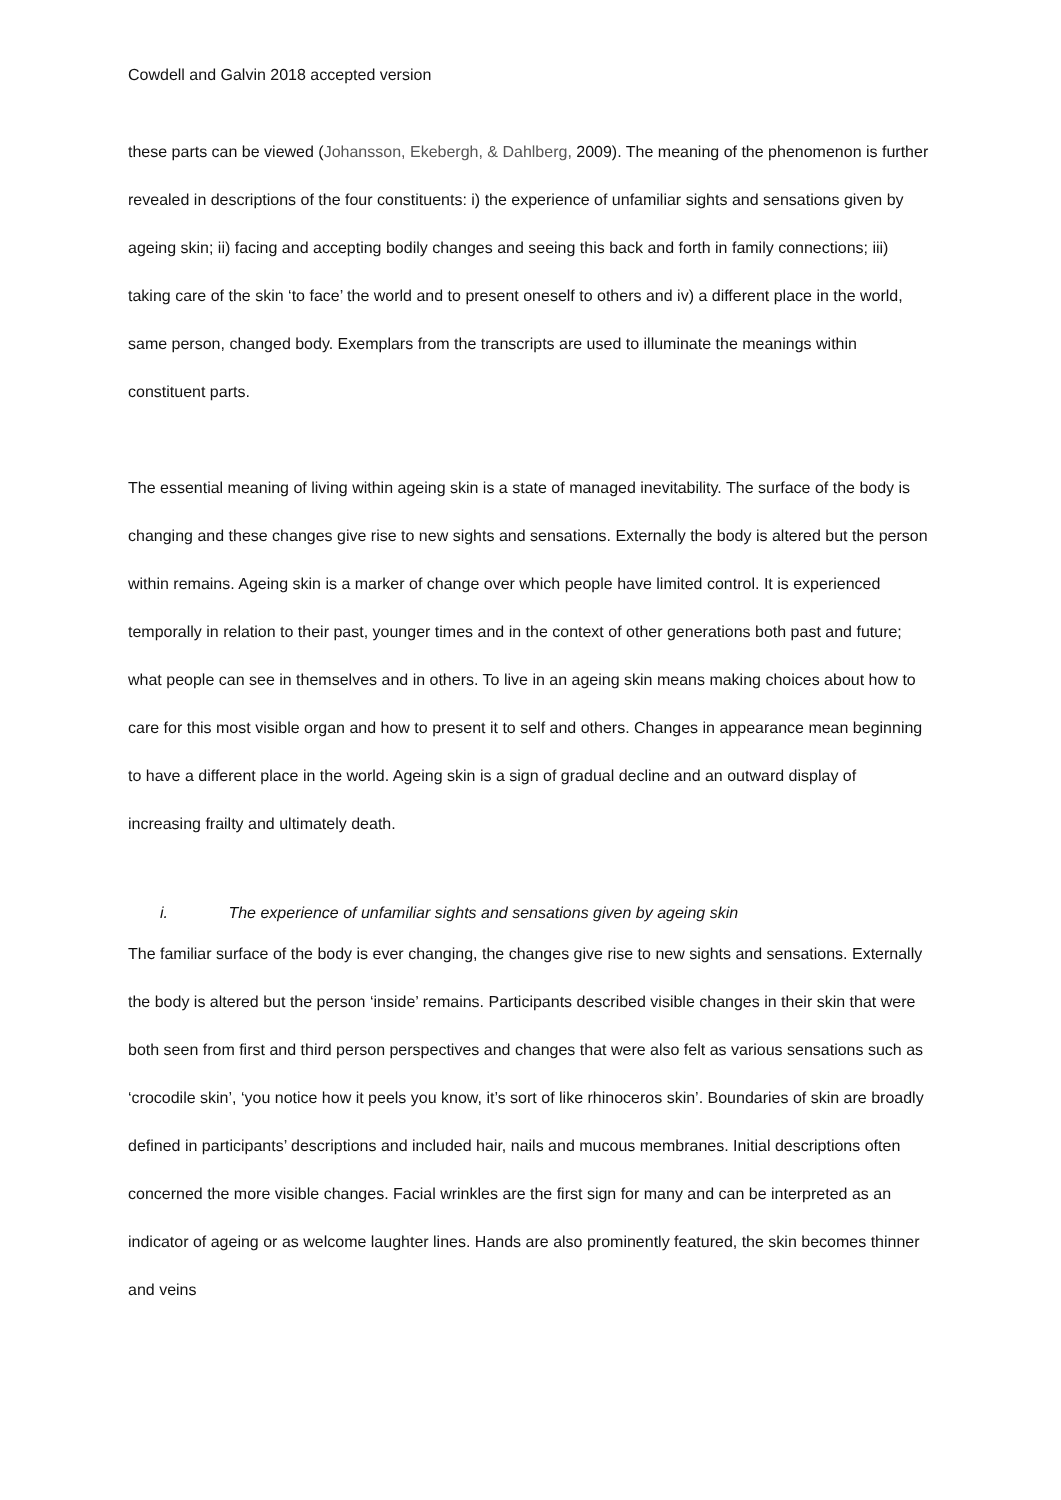Cowdell and Galvin 2018 accepted version
these parts can be viewed (Johansson, Ekebergh, & Dahlberg, 2009). The meaning of the phenomenon is further revealed in descriptions of the four constituents: i) the experience of unfamiliar sights and sensations given by ageing skin; ii) facing and accepting bodily changes and seeing this back and forth in family connections; iii) taking care of the skin ‘to face’ the world and to present oneself to others and iv) a different place in the world, same person, changed body. Exemplars from the transcripts are used to illuminate the meanings within constituent parts.
The essential meaning of living within ageing skin is a state of managed inevitability. The surface of the body is changing and these changes give rise to new sights and sensations. Externally the body is altered but the person within remains. Ageing skin is a marker of change over which people have limited control. It is experienced temporally in relation to their past, younger times and in the context of other generations both past and future; what people can see in themselves and in others. To live in an ageing skin means making choices about how to care for this most visible organ and how to present it to self and others. Changes in appearance mean beginning to have a different place in the world. Ageing skin is a sign of gradual decline and an outward display of increasing frailty and ultimately death.
i. The experience of unfamiliar sights and sensations given by ageing skin
The familiar surface of the body is ever changing, the changes give rise to new sights and sensations. Externally the body is altered but the person ‘inside’ remains. Participants described visible changes in their skin that were both seen from first and third person perspectives and changes that were also felt as various sensations such as ‘crocodile skin’, ‘you notice how it peels you know, it’s sort of like rhinoceros skin’. Boundaries of skin are broadly defined in participants’ descriptions and included hair, nails and mucous membranes. Initial descriptions often concerned the more visible changes. Facial wrinkles are the first sign for many and can be interpreted as an indicator of ageing or as welcome laughter lines. Hands are also prominently featured, the skin becomes thinner and veins